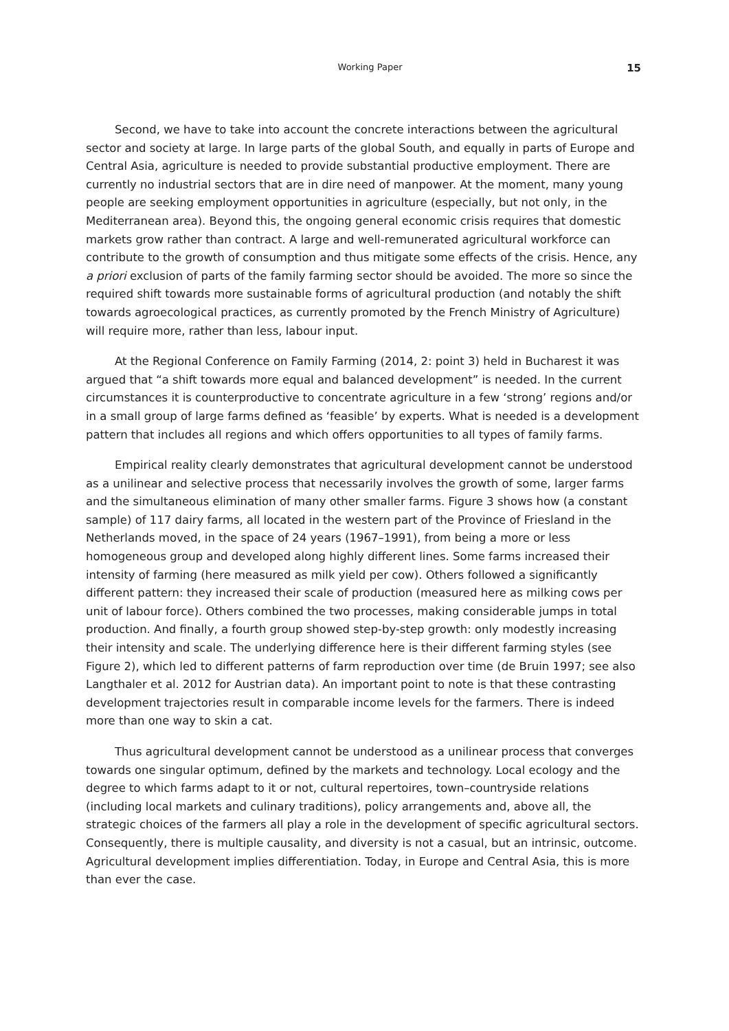Working Paper 15
Second, we have to take into account the concrete interactions between the agricultural sector and society at large. In large parts of the global South, and equally in parts of Europe and Central Asia, agriculture is needed to provide substantial productive employment. There are currently no industrial sectors that are in dire need of manpower. At the moment, many young people are seeking employment opportunities in agriculture (especially, but not only, in the Mediterranean area). Beyond this, the ongoing general economic crisis requires that domestic markets grow rather than contract. A large and well-remunerated agricultural workforce can contribute to the growth of consumption and thus mitigate some effects of the crisis. Hence, any a priori exclusion of parts of the family farming sector should be avoided. The more so since the required shift towards more sustainable forms of agricultural production (and notably the shift towards agroecological practices, as currently promoted by the French Ministry of Agriculture) will require more, rather than less, labour input.
At the Regional Conference on Family Farming (2014, 2: point 3) held in Bucharest it was argued that “a shift towards more equal and balanced development” is needed. In the current circumstances it is counterproductive to concentrate agriculture in a few ‘strong’ regions and/or in a small group of large farms defined as ‘feasible’ by experts. What is needed is a development pattern that includes all regions and which offers opportunities to all types of family farms.
Empirical reality clearly demonstrates that agricultural development cannot be understood as a unilinear and selective process that necessarily involves the growth of some, larger farms and the simultaneous elimination of many other smaller farms. Figure 3 shows how (a constant sample) of 117 dairy farms, all located in the western part of the Province of Friesland in the Netherlands moved, in the space of 24 years (1967–1991), from being a more or less homogeneous group and developed along highly different lines. Some farms increased their intensity of farming (here measured as milk yield per cow). Others followed a significantly different pattern: they increased their scale of production (measured here as milking cows per unit of labour force). Others combined the two processes, making considerable jumps in total production. And finally, a fourth group showed step-by-step growth: only modestly increasing their intensity and scale. The underlying difference here is their different farming styles (see Figure 2), which led to different patterns of farm reproduction over time (de Bruin 1997; see also Langthaler et al. 2012 for Austrian data). An important point to note is that these contrasting development trajectories result in comparable income levels for the farmers. There is indeed more than one way to skin a cat.
Thus agricultural development cannot be understood as a unilinear process that converges towards one singular optimum, defined by the markets and technology. Local ecology and the degree to which farms adapt to it or not, cultural repertoires, town–countryside relations (including local markets and culinary traditions), policy arrangements and, above all, the strategic choices of the farmers all play a role in the development of specific agricultural sectors. Consequently, there is multiple causality, and diversity is not a casual, but an intrinsic, outcome. Agricultural development implies differentiation. Today, in Europe and Central Asia, this is more than ever the case.